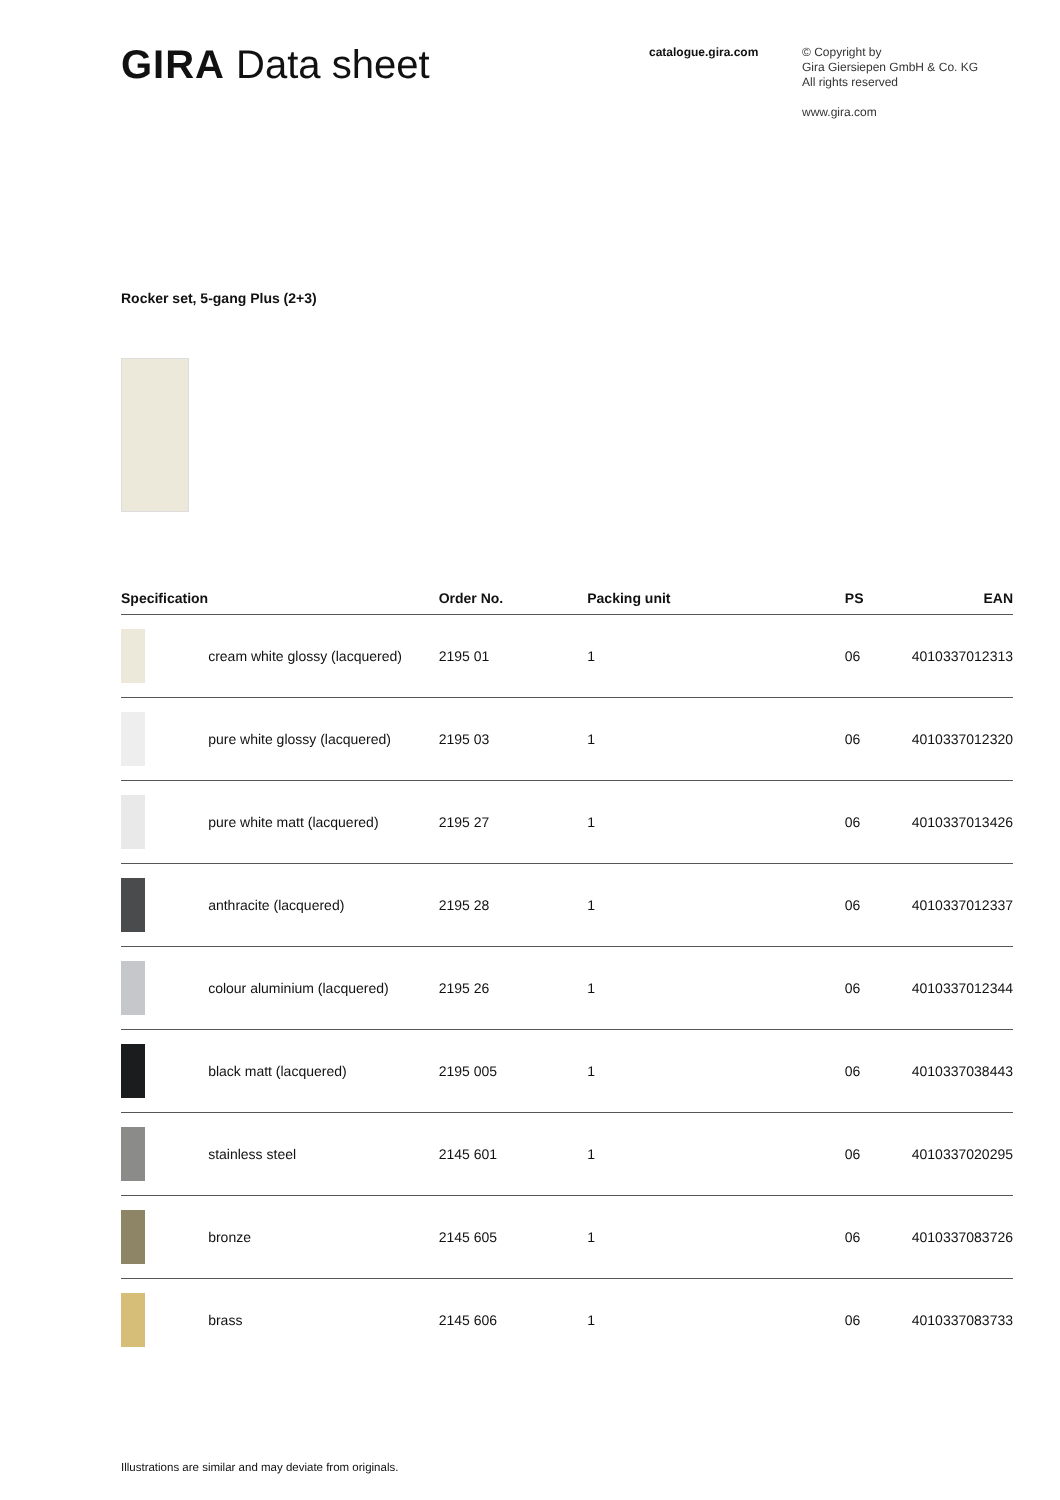GIRA Data sheet
catalogue.gira.com
© Copyright by
Gira Giersiepen GmbH & Co. KG
All rights reserved
www.gira.com
Rocker set, 5-gang Plus (2+3)
| Specification | | Order No. | Packing unit | PS | EAN |
| --- | --- | --- | --- | --- | --- |
| | cream white glossy (lacquered) | 2195 01 | 1 | 06 | 4010337012313 |
| | pure white glossy (lacquered) | 2195 03 | 1 | 06 | 4010337012320 |
| | pure white matt (lacquered) | 2195 27 | 1 | 06 | 4010337013426 |
| | anthracite (lacquered) | 2195 28 | 1 | 06 | 4010337012337 |
| | colour aluminium (lacquered) | 2195 26 | 1 | 06 | 4010337012344 |
| | black matt (lacquered) | 2195 005 | 1 | 06 | 4010337038443 |
| | stainless steel | 2145 601 | 1 | 06 | 4010337020295 |
| | bronze | 2145 605 | 1 | 06 | 4010337083726 |
| | brass | 2145 606 | 1 | 06 | 4010337083733 |
Illustrations are similar and may deviate from originals.